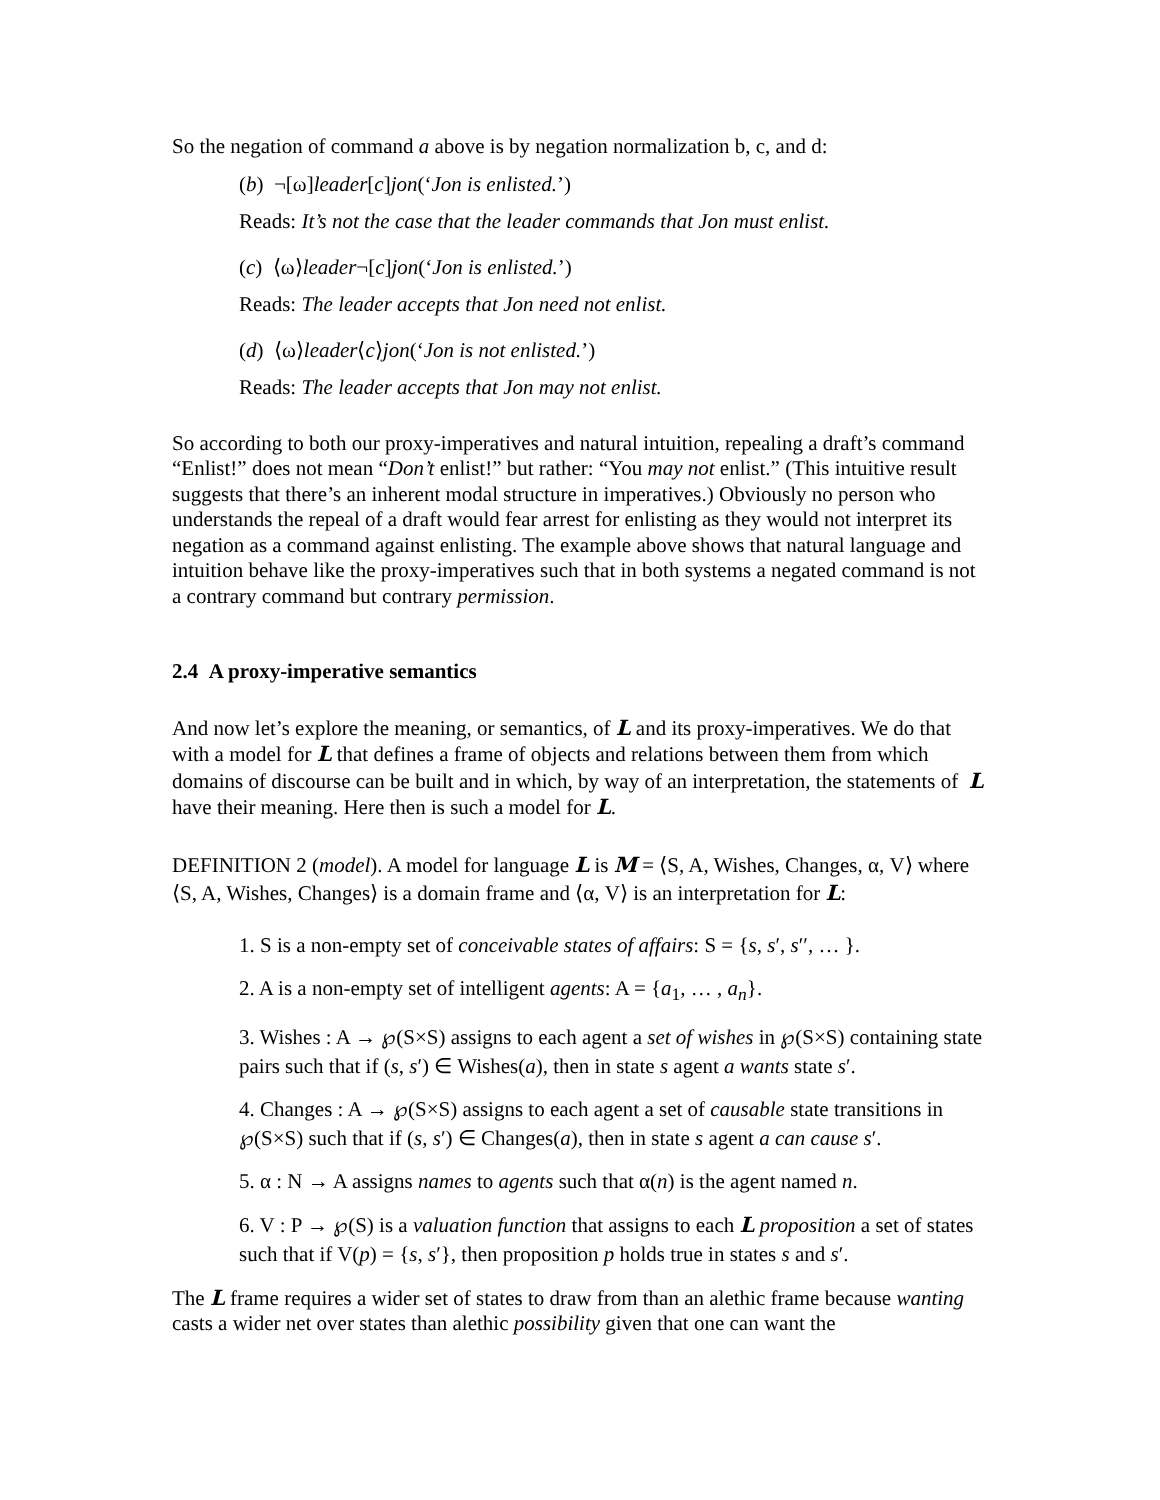So the negation of command a above is by negation normalization b, c, and d:
(b) ¬[ω]leader[c]jon(‘Jon is enlisted.’)
Reads: It’s not the case that the leader commands that Jon must enlist.
(c) ⟨ω⟩leader¬[c]jon(‘Jon is enlisted.’)
Reads: The leader accepts that Jon need not enlist.
(d) ⟨ω⟩leader⟨c⟩jon(‘Jon is not enlisted.’)
Reads: The leader accepts that Jon may not enlist.
So according to both our proxy-imperatives and natural intuition, repealing a draft’s command “Enlist!” does not mean “Don’t enlist!” but rather: “You may not enlist.” (This intuitive result suggests that there’s an inherent modal structure in imperatives.) Obviously no person who understands the repeal of a draft would fear arrest for enlisting as they would not interpret its negation as a command against enlisting. The example above shows that natural language and intuition behave like the proxy-imperatives such that in both systems a negated command is not a contrary command but contrary permission.
2.4 A proxy-imperative semantics
And now let’s explore the meaning, or semantics, of L and its proxy-imperatives. We do that with a model for L that defines a frame of objects and relations between them from which domains of discourse can be built and in which, by way of an interpretation, the statements of L have their meaning. Here then is such a model for L.
DEFINITION 2 (model). A model for language L is M = ⟨S, A, Wishes, Changes, α, V⟩ where ⟨S, A, Wishes, Changes⟩ is a domain frame and ⟨α, V⟩ is an interpretation for L:
1. S is a non-empty set of conceivable states of affairs: S = {s, s′, s′′, … }.
2. A is a non-empty set of intelligent agents: A = {a<sub>1</sub>, … , a<sub>n</sub>}.
3. Wishes : A → ℘(S×S) assigns to each agent a set of wishes in ℘(S×S) containing state pairs such that if (s, s′) ∈ Wishes(a), then in state s agent a wants state s′.
4. Changes : A → ℘(S×S) assigns to each agent a set of causable state transitions in ℘(S×S) such that if (s, s′) ∈ Changes(a), then in state s agent a can cause s′.
5. α : N → A assigns names to agents such that α(n) is the agent named n.
6. V : P → ℘(S) is a valuation function that assigns to each L proposition a set of states such that if V(p) = {s, s′}, then proposition p holds true in states s and s′.
The L frame requires a wider set of states to draw from than an alethic frame because wanting casts a wider net over states than alethic possibility given that one can want the